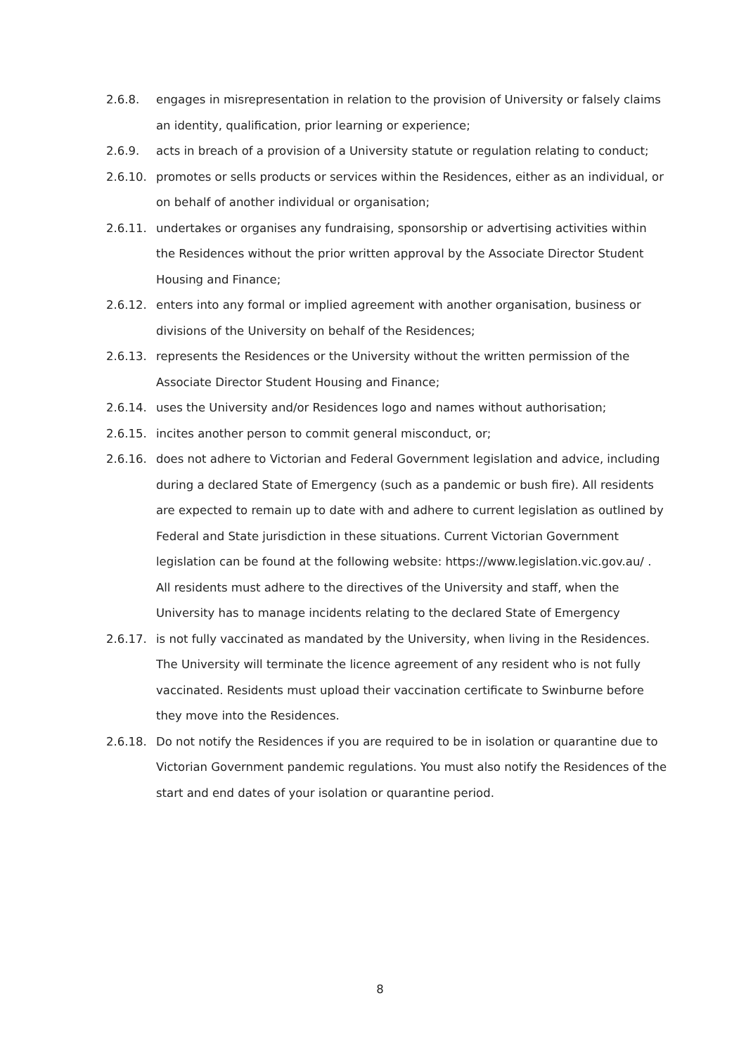2.6.8. engages in misrepresentation in relation to the provision of University or falsely claims an identity, qualification, prior learning or experience;
2.6.9. acts in breach of a provision of a University statute or regulation relating to conduct;
2.6.10. promotes or sells products or services within the Residences, either as an individual, or on behalf of another individual or organisation;
2.6.11. undertakes or organises any fundraising, sponsorship or advertising activities within the Residences without the prior written approval by the Associate Director Student Housing and Finance;
2.6.12. enters into any formal or implied agreement with another organisation, business or divisions of the University on behalf of the Residences;
2.6.13. represents the Residences or the University without the written permission of the Associate Director Student Housing and Finance;
2.6.14. uses the University and/or Residences logo and names without authorisation;
2.6.15. incites another person to commit general misconduct, or;
2.6.16. does not adhere to Victorian and Federal Government legislation and advice, including during a declared State of Emergency (such as a pandemic or bush fire). All residents are expected to remain up to date with and adhere to current legislation as outlined by Federal and State jurisdiction in these situations. Current Victorian Government legislation can be found at the following website: https://www.legislation.vic.gov.au/ . All residents must adhere to the directives of the University and staff, when the University has to manage incidents relating to the declared State of Emergency
2.6.17. is not fully vaccinated as mandated by the University, when living in the Residences. The University will terminate the licence agreement of any resident who is not fully vaccinated. Residents must upload their vaccination certificate to Swinburne before they move into the Residences.
2.6.18. Do not notify the Residences if you are required to be in isolation or quarantine due to Victorian Government pandemic regulations. You must also notify the Residences of the start and end dates of your isolation or quarantine period.
8